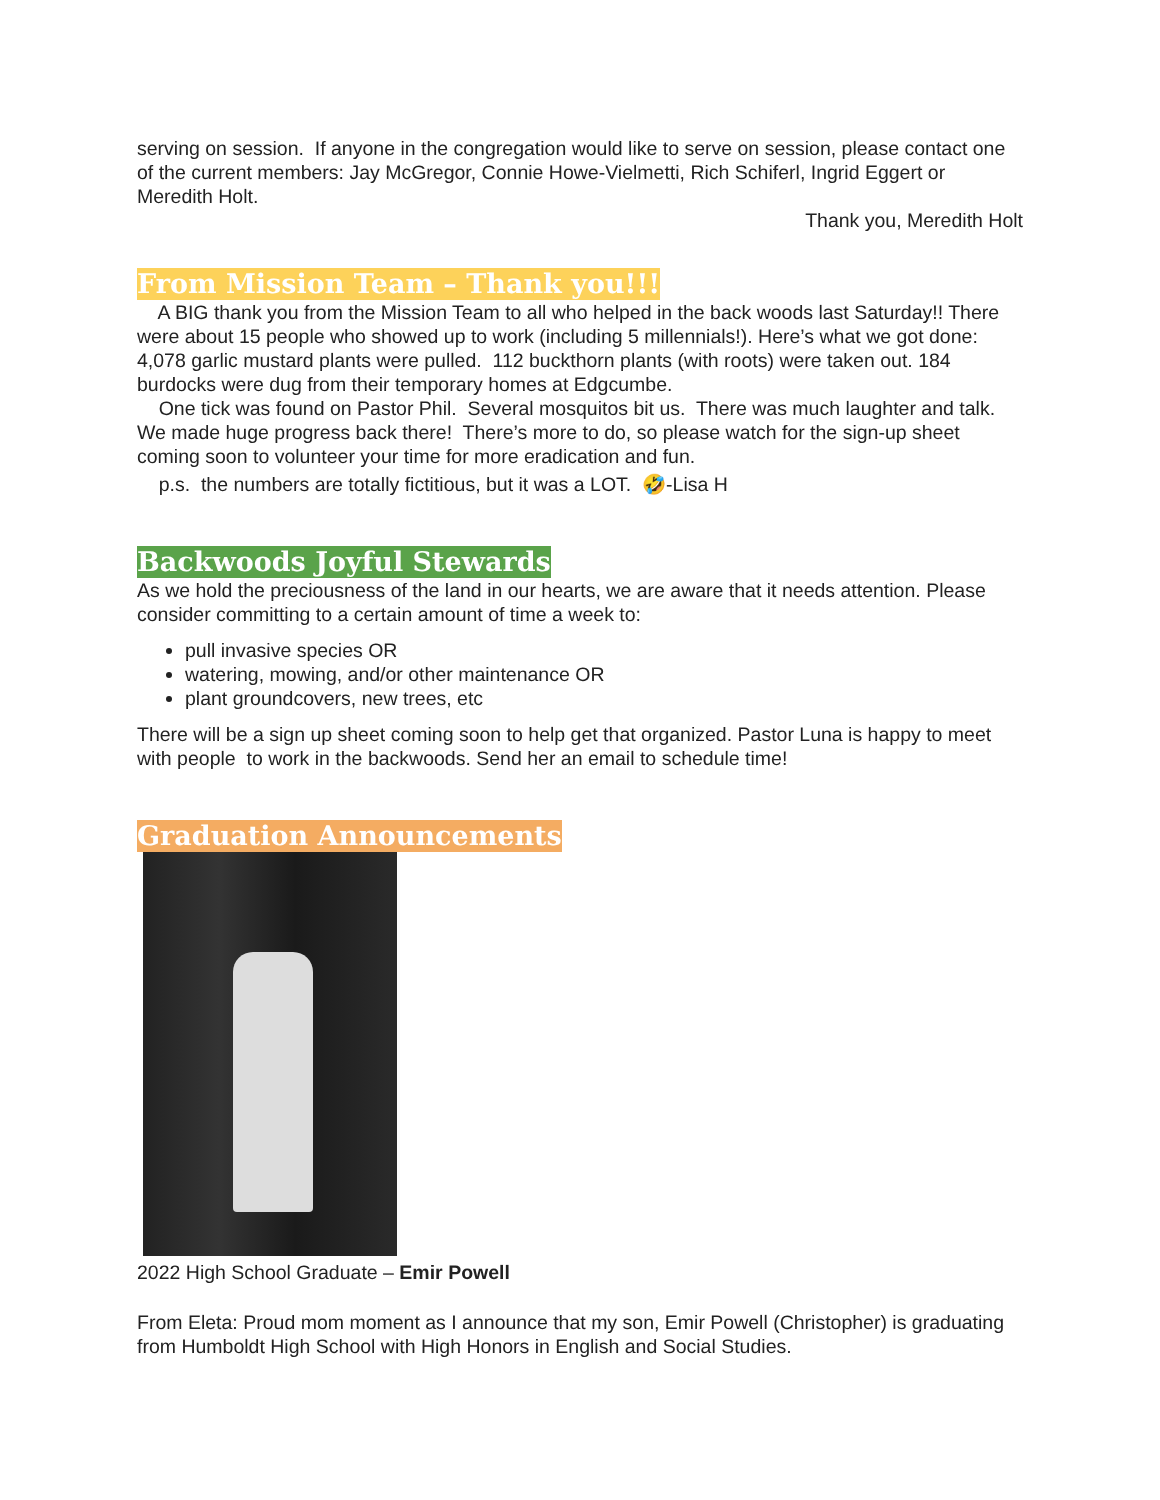serving on session. If anyone in the congregation would like to serve on session, please contact one of the current members: Jay McGregor, Connie Howe-Vielmetti, Rich Schiferl, Ingrid Eggert or Meredith Holt.
Thank you, Meredith Holt
From Mission Team – Thank you!!!
A BIG thank you from the Mission Team to all who helped in the back woods last Saturday!! There were about 15 people who showed up to work (including 5 millennials!). Here’s what we got done: 4,078 garlic mustard plants were pulled. 112 buckthorn plants (with roots) were taken out. 184 burdocks were dug from their temporary homes at Edgcumbe.
One tick was found on Pastor Phil. Several mosquitos bit us. There was much laughter and talk. We made huge progress back there! There’s more to do, so please watch for the sign-up sheet coming soon to volunteer your time for more eradication and fun.
p.s. the numbers are totally fictitious, but it was a LOT. 🤣-Lisa H
Backwoods Joyful Stewards
As we hold the preciousness of the land in our hearts, we are aware that it needs attention. Please consider committing to a certain amount of time a week to:
pull invasive species OR
watering, mowing, and/or other maintenance OR
plant groundcovers, new trees, etc
There will be a sign up sheet coming soon to help get that organized. Pastor Luna is happy to meet with people to work in the backwoods. Send her an email to schedule time!
Graduation Announcements
2022 High School Graduate – Emir Powell
From Eleta: Proud mom moment as I announce that my son, Emir Powell (Christopher) is graduating from Humboldt High School with High Honors in English and Social Studies.